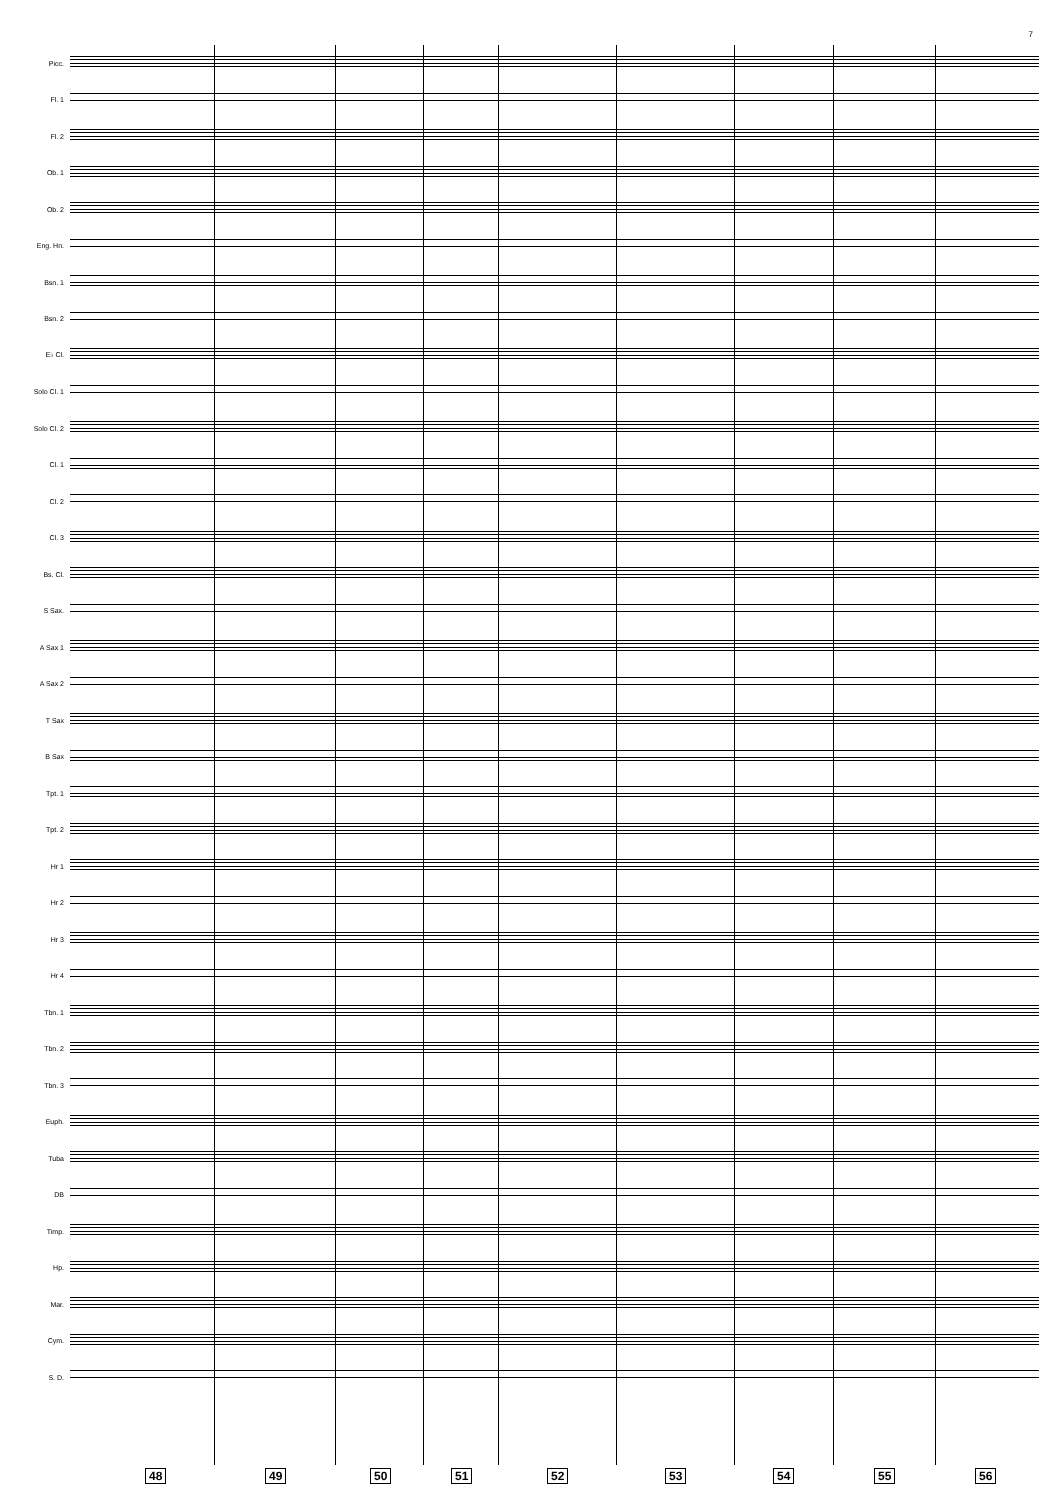7
Picc.
Fl. 1
Fl. 2
Ob. 1
Ob. 2
Eng. Hn.
Bsn. 1
Bsn. 2
E♭ Cl.
Solo Cl. 1
Solo Cl. 2
Cl. 1
Cl. 2
Cl. 3
Bs. Cl.
S Sax.
A Sax 1
A Sax 2
T Sax
B Sax
Tpt. 1
Tpt. 2
Hr 1
Hr 2
Hr 3
Hr 4
Tbn. 1
Tbn. 2
Tbn. 3
Euph.
Tuba
DB
Timp.
Hp.
Mar.
Cym.
S. D.
48 49 50 51 52 53 54 55 56